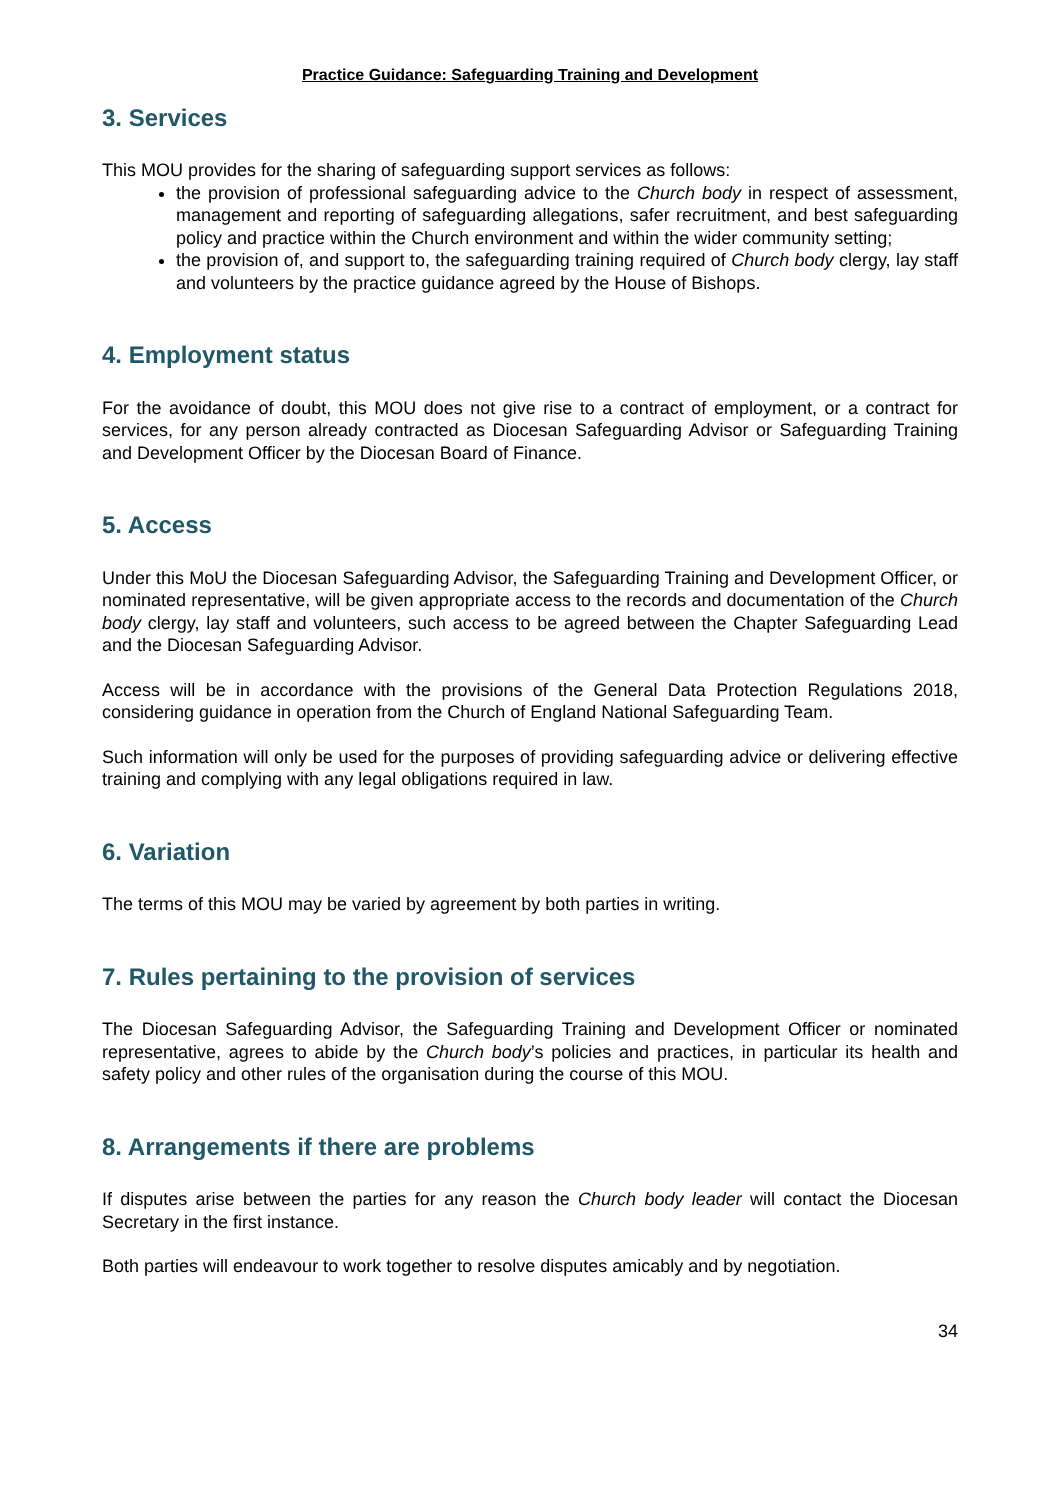Practice Guidance: Safeguarding Training and Development
3. Services
This MOU provides for the sharing of safeguarding support services as follows:
the provision of professional safeguarding advice to the Church body in respect of assessment, management and reporting of safeguarding allegations, safer recruitment, and best safeguarding policy and practice within the Church environment and within the wider community setting;
the provision of, and support to, the safeguarding training required of Church body clergy, lay staff and volunteers by the practice guidance agreed by the House of Bishops.
4. Employment status
For the avoidance of doubt, this MOU does not give rise to a contract of employment, or a contract for services, for any person already contracted as Diocesan Safeguarding Advisor or Safeguarding Training and Development Officer by the Diocesan Board of Finance.
5. Access
Under this MoU the Diocesan Safeguarding Advisor, the Safeguarding Training and Development Officer, or nominated representative, will be given appropriate access to the records and documentation of the Church body clergy, lay staff and volunteers, such access to be agreed between the Chapter Safeguarding Lead and the Diocesan Safeguarding Advisor.
Access will be in accordance with the provisions of the General Data Protection Regulations 2018, considering guidance in operation from the Church of England National Safeguarding Team.
Such information will only be used for the purposes of providing safeguarding advice or delivering effective training and complying with any legal obligations required in law.
6. Variation
The terms of this MOU may be varied by agreement by both parties in writing.
7. Rules pertaining to the provision of services
The Diocesan Safeguarding Advisor, the Safeguarding Training and Development Officer or nominated representative, agrees to abide by the Church body’s policies and practices, in particular its health and safety policy and other rules of the organisation during the course of this MOU.
8. Arrangements if there are problems
If disputes arise between the parties for any reason the Church body leader will contact the Diocesan Secretary in the first instance.
Both parties will endeavour to work together to resolve disputes amicably and by negotiation.
34